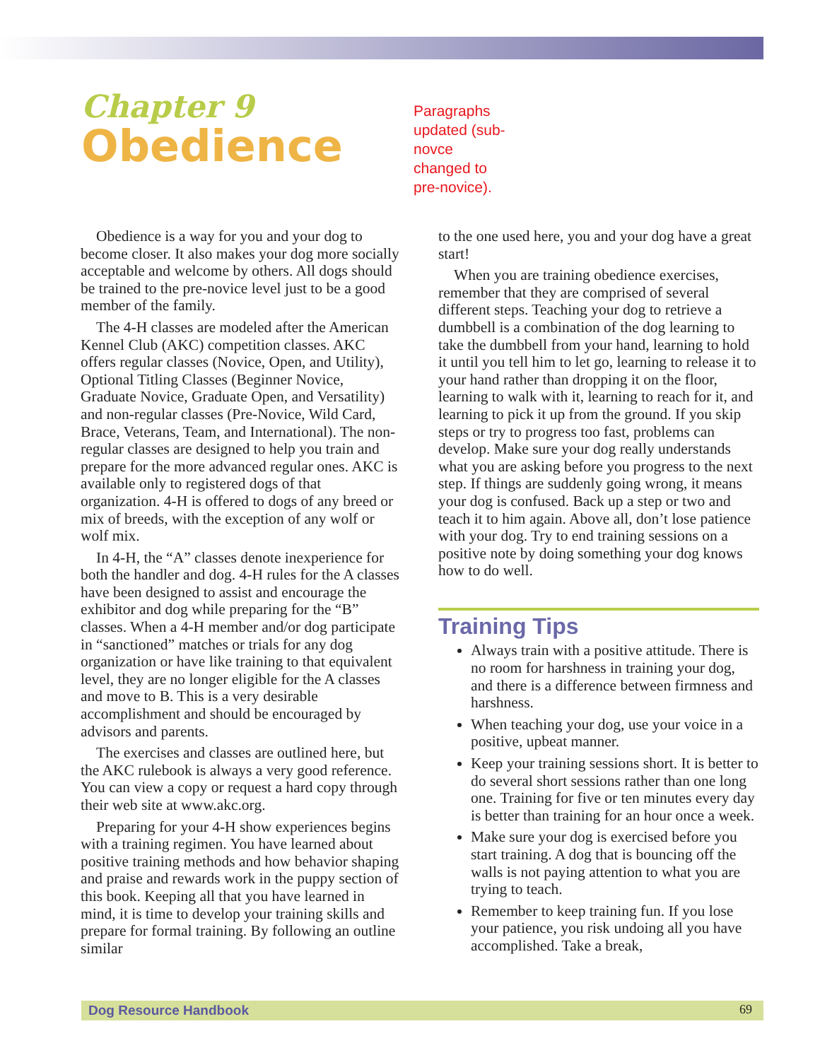Chapter 9
Obedience
Paragraphs updated (sub-novce changed to pre-novice).
Obedience is a way for you and your dog to become closer. It also makes your dog more socially acceptable and welcome by others. All dogs should be trained to the pre-novice level just to be a good member of the family.
The 4-H classes are modeled after the American Kennel Club (AKC) competition classes. AKC offers regular classes (Novice, Open, and Utility), Optional Titling Classes (Beginner Novice, Graduate Novice, Graduate Open, and Versatility) and non-regular classes (Pre-Novice, Wild Card, Brace, Veterans, Team, and International). The non-regular classes are designed to help you train and prepare for the more advanced regular ones. AKC is available only to registered dogs of that organization. 4-H is offered to dogs of any breed or mix of breeds, with the exception of any wolf or wolf mix.
In 4-H, the “A” classes denote inexperience for both the handler and dog. 4-H rules for the A classes have been designed to assist and encourage the exhibitor and dog while preparing for the “B” classes. When a 4-H member and/or dog participate in “sanctioned” matches or trials for any dog organization or have like training to that equivalent level, they are no longer eligible for the A classes and move to B. This is a very desirable accomplishment and should be encouraged by advisors and parents.
The exercises and classes are outlined here, but the AKC rulebook is always a very good reference. You can view a copy or request a hard copy through their web site at www.akc.org.
Preparing for your 4-H show experiences begins with a training regimen. You have learned about positive training methods and how behavior shaping and praise and rewards work in the puppy section of this book. Keeping all that you have learned in mind, it is time to develop your training skills and prepare for formal training. By following an outline similar
to the one used here, you and your dog have a great start!
When you are training obedience exercises, remember that they are comprised of several different steps. Teaching your dog to retrieve a dumbbell is a combination of the dog learning to take the dumbbell from your hand, learning to hold it until you tell him to let go, learning to release it to your hand rather than dropping it on the floor, learning to walk with it, learning to reach for it, and learning to pick it up from the ground. If you skip steps or try to progress too fast, problems can develop. Make sure your dog really understands what you are asking before you progress to the next step. If things are suddenly going wrong, it means your dog is confused. Back up a step or two and teach it to him again. Above all, don’t lose patience with your dog. Try to end training sessions on a positive note by doing something your dog knows how to do well.
Training Tips
Always train with a positive attitude. There is no room for harshness in training your dog, and there is a difference between firmness and harshness.
When teaching your dog, use your voice in a positive, upbeat manner.
Keep your training sessions short. It is better to do several short sessions rather than one long one. Training for five or ten minutes every day is better than training for an hour once a week.
Make sure your dog is exercised before you start training. A dog that is bouncing off the walls is not paying attention to what you are trying to teach.
Remember to keep training fun. If you lose your patience, you risk undoing all you have accomplished. Take a break,
Dog Resource Handbook 69